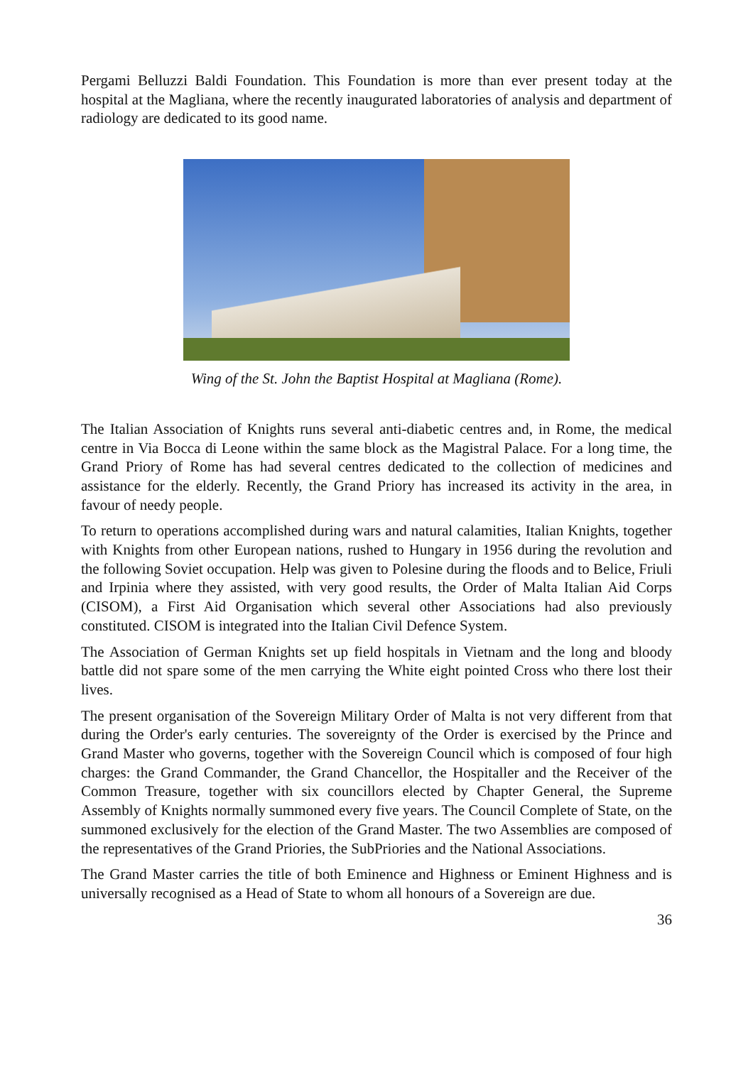Pergami Belluzzi Baldi Foundation. This Foundation is more than ever present today at the hospital at the Magliana, where the recently inaugurated laboratories of analysis and department of radiology are dedicated to its good name.
Wing of the St. John the Baptist Hospital at Magliana (Rome).
The Italian Association of Knights runs several anti-diabetic centres and, in Rome, the medical centre in Via Bocca di Leone within the same block as the Magistral Palace. For a long time, the Grand Priory of Rome has had several centres dedicated to the collection of medicines and assistance for the elderly. Recently, the Grand Priory has increased its activity in the area, in favour of needy people.
To return to operations accomplished during wars and natural calamities, Italian Knights, together with Knights from other European nations, rushed to Hungary in 1956 during the revolution and the following Soviet occupation. Help was given to Polesine during the floods and to Belice, Friuli and Irpinia where they assisted, with very good results, the Order of Malta Italian Aid Corps (CISOM), a First Aid Organisation which several other Associations had also previously constituted. CISOM is integrated into the Italian Civil Defence System.
The Association of German Knights set up field hospitals in Vietnam and the long and bloody battle did not spare some of the men carrying the White eight pointed Cross who there lost their lives.
The present organisation of the Sovereign Military Order of Malta is not very different from that during the Order's early centuries. The sovereignty of the Order is exercised by the Prince and Grand Master who governs, together with the Sovereign Council which is composed of four high charges: the Grand Commander, the Grand Chancellor, the Hospitaller and the Receiver of the Common Treasure, together with six councillors elected by Chapter General, the Supreme Assembly of Knights normally summoned every five years. The Council Complete of State, on the summoned exclusively for the election of the Grand Master. The two Assemblies are composed of the representatives of the Grand Priories, the SubPriories and the National Associations.
The Grand Master carries the title of both Eminence and Highness or Eminent Highness and is universally recognised as a Head of State to whom all honours of a Sovereign are due.
36